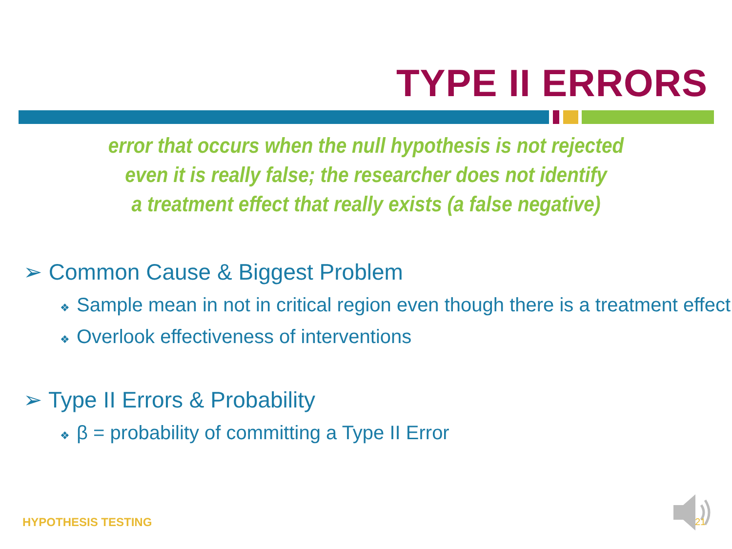TYPE II ERRORS
error that occurs when the null hypothesis is not rejected
even it is really false; the researcher does not identify
a treatment effect that really exists (a false negative)
➢ Common Cause & Biggest Problem
❖ Sample mean in not in critical region even though there is a treatment effect
❖ Overlook effectiveness of interventions
➢ Type II Errors & Probability
❖ β = probability of committing a Type II Error
HYPOTHESIS TESTING 21